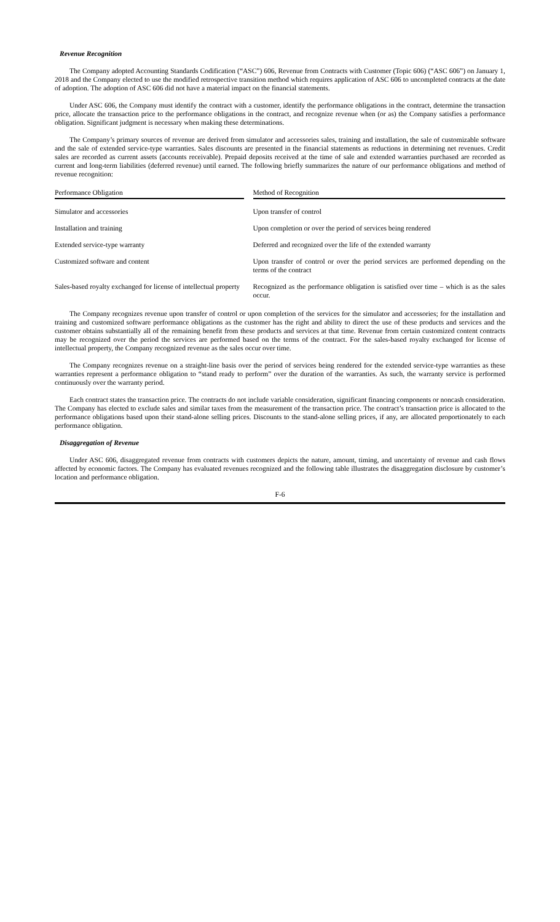Revenue Recognition
The Company adopted Accounting Standards Codification (“ASC”) 606, Revenue from Contracts with Customer (Topic 606) (“ASC 606”) on January 1, 2018 and the Company elected to use the modified retrospective transition method which requires application of ASC 606 to uncompleted contracts at the date of adoption. The adoption of ASC 606 did not have a material impact on the financial statements.
Under ASC 606, the Company must identify the contract with a customer, identify the performance obligations in the contract, determine the transaction price, allocate the transaction price to the performance obligations in the contract, and recognize revenue when (or as) the Company satisfies a performance obligation. Significant judgment is necessary when making these determinations.
The Company’s primary sources of revenue are derived from simulator and accessories sales, training and installation, the sale of customizable software and the sale of extended service-type warranties. Sales discounts are presented in the financial statements as reductions in determining net revenues. Credit sales are recorded as current assets (accounts receivable). Prepaid deposits received at the time of sale and extended warranties purchased are recorded as current and long-term liabilities (deferred revenue) until earned. The following briefly summarizes the nature of our performance obligations and method of revenue recognition:
| Performance Obligation | | Method of Recognition |
| --- | --- | --- |
| Simulator and accessories | | Upon transfer of control |
| Installation and training | | Upon completion or over the period of services being rendered |
| Extended service-type warranty | | Deferred and recognized over the life of the extended warranty |
| Customized software and content | | Upon transfer of control or over the period services are performed depending on the terms of the contract |
| Sales-based royalty exchanged for license of intellectual property | | Recognized as the performance obligation is satisfied over time – which is as the sales occur. |
The Company recognizes revenue upon transfer of control or upon completion of the services for the simulator and accessories; for the installation and training and customized software performance obligations as the customer has the right and ability to direct the use of these products and services and the customer obtains substantially all of the remaining benefit from these products and services at that time. Revenue from certain customized content contracts may be recognized over the period the services are performed based on the terms of the contract. For the sales-based royalty exchanged for license of intellectual property, the Company recognized revenue as the sales occur over time.
The Company recognizes revenue on a straight-line basis over the period of services being rendered for the extended service-type warranties as these warranties represent a performance obligation to “stand ready to perform” over the duration of the warranties. As such, the warranty service is performed continuously over the warranty period.
Each contract states the transaction price. The contracts do not include variable consideration, significant financing components or noncash consideration. The Company has elected to exclude sales and similar taxes from the measurement of the transaction price. The contract’s transaction price is allocated to the performance obligations based upon their stand-alone selling prices. Discounts to the stand-alone selling prices, if any, are allocated proportionately to each performance obligation.
Disaggregation of Revenue
Under ASC 606, disaggregated revenue from contracts with customers depicts the nature, amount, timing, and uncertainty of revenue and cash flows affected by economic factors. The Company has evaluated revenues recognized and the following table illustrates the disaggregation disclosure by customer’s location and performance obligation.
F-6